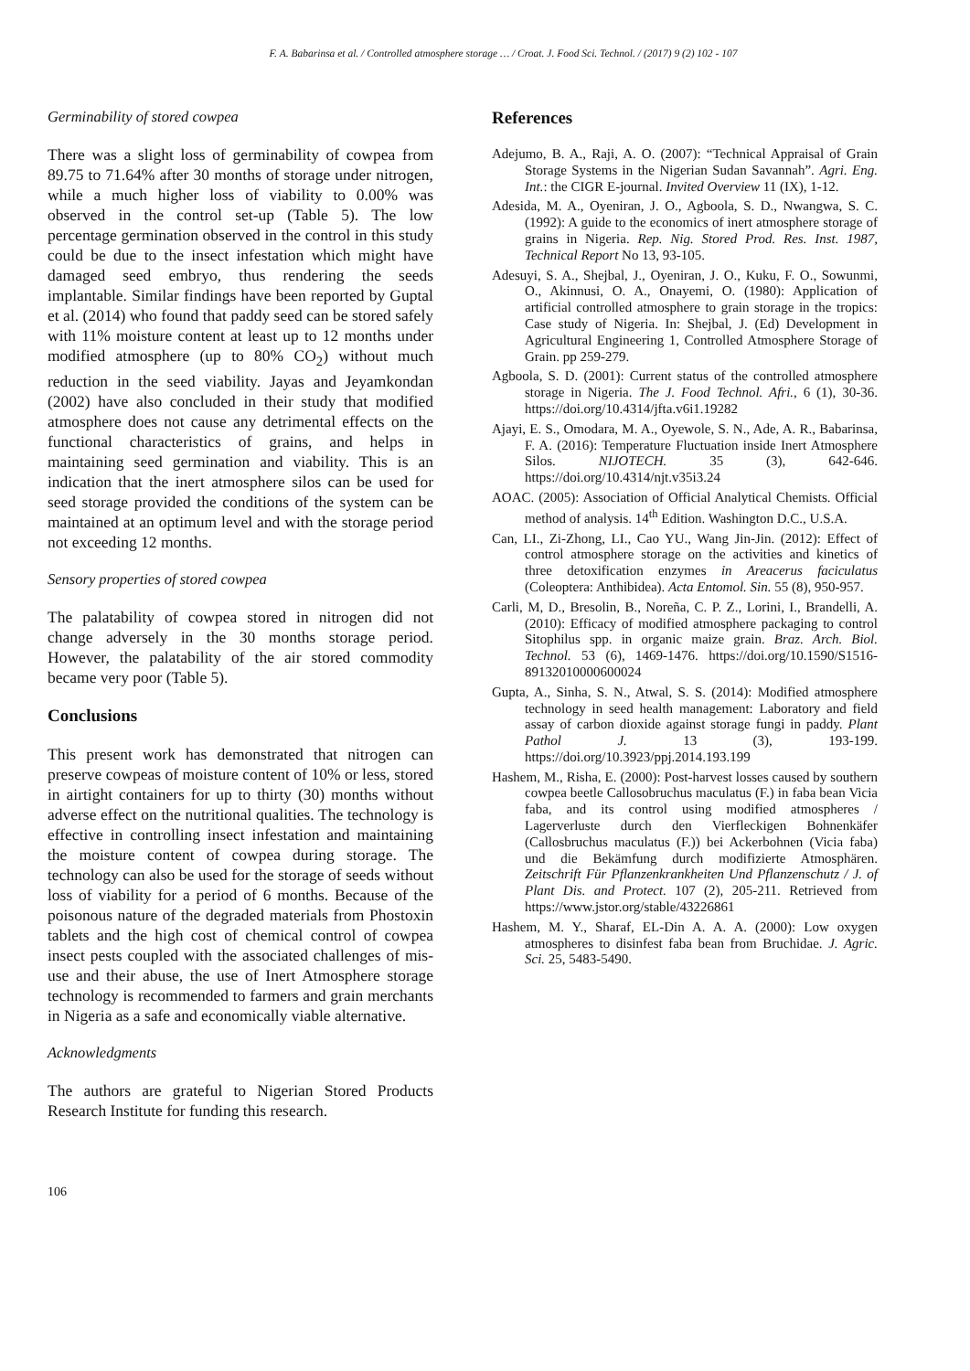F. A. Babarinsa et al. / Controlled atmosphere storage … / Croat. J. Food Sci. Technol. / (2017) 9 (2) 102 - 107
Germinability of stored cowpea
There was a slight loss of germinability of cowpea from 89.75 to 71.64% after 30 months of storage under nitrogen, while a much higher loss of viability to 0.00% was observed in the control set-up (Table 5). The low percentage germination observed in the control in this study could be due to the insect infestation which might have damaged seed embryo, thus rendering the seeds implantable. Similar findings have been reported by Guptal et al. (2014) who found that paddy seed can be stored safely with 11% moisture content at least up to 12 months under modified atmosphere (up to 80% CO<sub>2</sub>) without much reduction in the seed viability. Jayas and Jeyamkondan (2002) have also concluded in their study that modified atmosphere does not cause any detrimental effects on the functional characteristics of grains, and helps in maintaining seed germination and viability. This is an indication that the inert atmosphere silos can be used for seed storage provided the conditions of the system can be maintained at an optimum level and with the storage period not exceeding 12 months.
Sensory properties of stored cowpea
The palatability of cowpea stored in nitrogen did not change adversely in the 30 months storage period. However, the palatability of the air stored commodity became very poor (Table 5).
Conclusions
This present work has demonstrated that nitrogen can preserve cowpeas of moisture content of 10% or less, stored in airtight containers for up to thirty (30) months without adverse effect on the nutritional qualities. The technology is effective in controlling insect infestation and maintaining the moisture content of cowpea during storage. The technology can also be used for the storage of seeds without loss of viability for a period of 6 months. Because of the poisonous nature of the degraded materials from Phostoxin tablets and the high cost of chemical control of cowpea insect pests coupled with the associated challenges of mis-use and their abuse, the use of Inert Atmosphere storage technology is recommended to farmers and grain merchants in Nigeria as a safe and economically viable alternative.
Acknowledgments
The authors are grateful to Nigerian Stored Products Research Institute for funding this research.
References
Adejumo, B. A., Raji, A. O. (2007): “Technical Appraisal of Grain Storage Systems in the Nigerian Sudan Savannah”. Agri. Eng. Int.: the CIGR E-journal. Invited Overview 11 (IX), 1-12.
Adesida, M. A., Oyeniran, J. O., Agboola, S. D., Nwangwa, S. C. (1992): A guide to the economics of inert atmosphere storage of grains in Nigeria. Rep. Nig. Stored Prod. Res. Inst. 1987, Technical Report No 13, 93-105.
Adesuyi, S. A., Shejbal, J., Oyeniran, J. O., Kuku, F. O., Sowunmi, O., Akinnusi, O. A., Onayemi, O. (1980): Application of artificial controlled atmosphere to grain storage in the tropics: Case study of Nigeria. In: Shejbal, J. (Ed) Development in Agricultural Engineering 1, Controlled Atmosphere Storage of Grain. pp 259-279.
Agboola, S. D. (2001): Current status of the controlled atmosphere storage in Nigeria. The J. Food Technol. Afri., 6 (1), 30-36. https://doi.org/10.4314/jfta.v6i1.19282
Ajayi, E. S., Omodara, M. A., Oyewole, S. N., Ade, A. R., Babarinsa, F. A. (2016): Temperature Fluctuation inside Inert Atmosphere Silos. NIJOTECH. 35 (3), 642-646. https://doi.org/10.4314/njt.v35i3.24
AOAC. (2005): Association of Official Analytical Chemists. Official method of analysis. 14<sup>th</sup> Edition. Washington D.C., U.S.A.
Can, LI., Zi-Zhong, LI., Cao YU., Wang Jin-Jin. (2012): Effect of control atmosphere storage on the activities and kinetics of three detoxification enzymes in Areacerus faciculatus (Coleoptera: Anthibidea). Acta Entomol. Sin. 55 (8), 950-957.
Carli, M, D., Bresolin, B., Noreña, C. P. Z., Lorini, I., Brandelli, A. (2010): Efficacy of modified atmosphere packaging to control Sitophilus spp. in organic maize grain. Braz. Arch. Biol. Technol. 53 (6), 1469-1476. https://doi.org/10.1590/S1516-89132010000600024
Gupta, A., Sinha, S. N., Atwal, S. S. (2014): Modified atmosphere technology in seed health management: Laboratory and field assay of carbon dioxide against storage fungi in paddy. Plant Pathol J. 13 (3), 193-199. https://doi.org/10.3923/ppj.2014.193.199
Hashem, M., Risha, E. (2000): Post-harvest losses caused by southern cowpea beetle Callosobruchus maculatus (F.) in faba bean Vicia faba, and its control using modified atmospheres / Lagerverluste durch den Vierfleckigen Bohnenkäfer (Callosbruchus maculatus (F.)) bei Ackerbohnen (Vicia faba) und die Bekämfung durch modifizierte Atmosphären. Zeitschrift Für Pflanzenkrankheiten Und Pflanzenschutz / J. of Plant Dis. and Protect. 107 (2), 205-211. Retrieved from https://www.jstor.org/stable/43226861
Hashem, M. Y., Sharaf, EL-Din A. A. A. (2000): Low oxygen atmospheres to disinfest faba bean from Bruchidae. J. Agric. Sci. 25, 5483-5490.
106